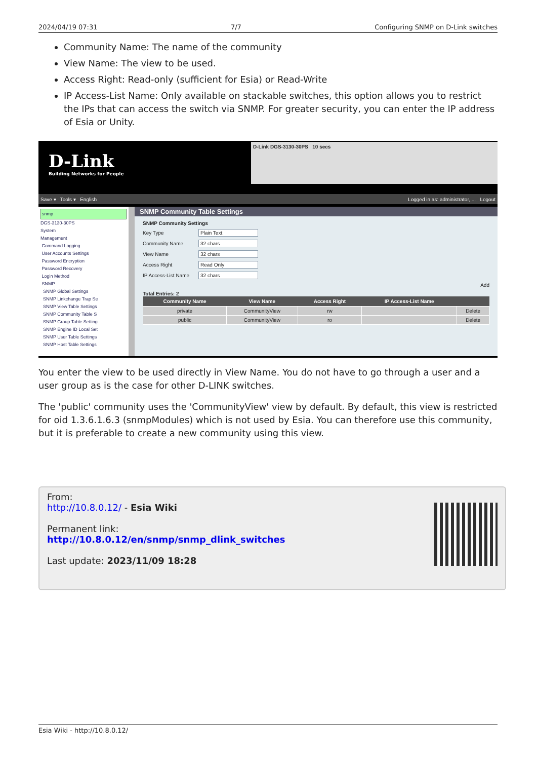2024/04/19 07:31 7/7 Configuring SNMP on D-Link switches
Community Name: The name of the community
View Name: The view to be used.
Access Right: Read-only (sufficient for Esia) or Read-Write
IP Access-List Name: Only available on stackable switches, this option allows you to restrict the IPs that can access the switch via SNMP. For greater security, you can enter the IP address of Esia or Unity.
D-Link
Building Networks for People
D-Link DGS-3130-30PS 10 secs
Save ▾ Tools ▾ English Logged in as: administrator, ... Logout
snmp
DGS-3130-30PS
System
Management
Command Logging
User Accounts Settings
Password Encryption
Password Recovery
Login Method
SNMP
SNMP Global Settings
SNMP Linkchange Trap Se
SNMP View Table Settings
SNMP Community Table S
SNMP Group Table Setting
SNMP Engine ID Local Set
SNMP User Table Settings
SNMP Host Table Settings
SNMP Community Table Settings
SNMP Community Settings
Key Type Plain Text
Community Name 32 chars
View Name 32 chars
Access Right Read Only
IP Access-List Name 32 chars
Add
Total Entries: 2
| Community Name | View Name | Access Right | IP Access-List Name | |
| --- | --- | --- | --- | --- |
| private | CommunityView | rw | | Delete |
| public | CommunityView | ro | | Delete |
You enter the view to be used directly in View Name. You do not have to go through a user and a user group as is the case for other D-LINK switches.
The 'public' community uses the 'CommunityView' view by default. By default, this view is restricted for oid 1.3.6.1.6.3 (snmpModules) which is not used by Esia. You can therefore use this community, but it is preferable to create a new community using this view.
From:
http://10.8.0.12/ - Esia Wiki
Permanent link:
http://10.8.0.12/en/snmp/snmp_dlink_switches
Last update: 2023/11/09 18:28
Esia Wiki - http://10.8.0.12/